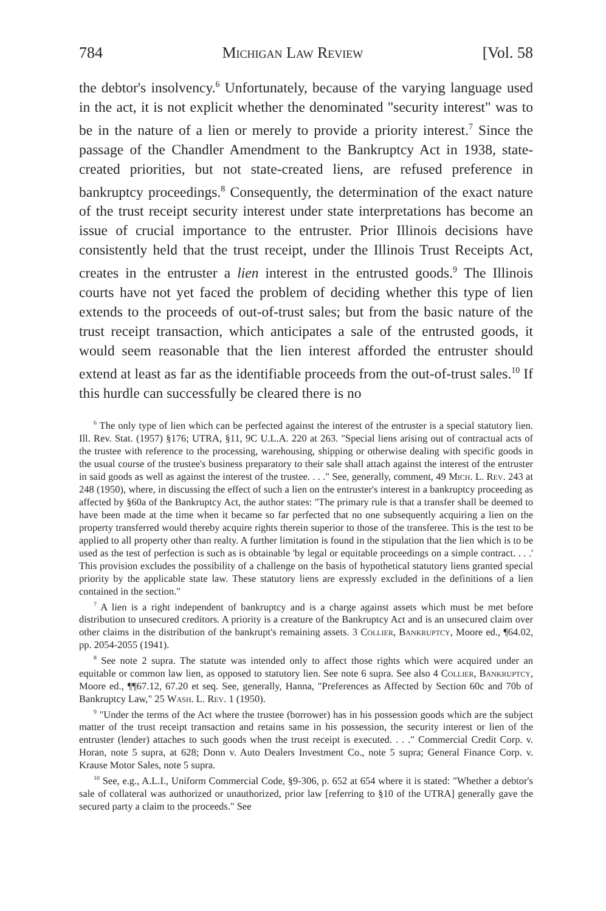784 Michigan Law Review [Vol. 58
the debtor's insolvency.<sup>6</sup> Unfortunately, because of the varying language used in the act, it is not explicit whether the denominated "security interest" was to be in the nature of a lien or merely to provide a priority interest.<sup>7</sup> Since the passage of the Chandler Amendment to the Bankruptcy Act in 1938, state-created priorities, but not state-created liens, are refused preference in bankruptcy proceedings.<sup>8</sup> Consequently, the determination of the exact nature of the trust receipt security interest under state interpretations has become an issue of crucial importance to the entruster. Prior Illinois decisions have consistently held that the trust receipt, under the Illinois Trust Receipts Act, creates in the entruster a lien interest in the entrusted goods.<sup>9</sup> The Illinois courts have not yet faced the problem of deciding whether this type of lien extends to the proceeds of out-of-trust sales; but from the basic nature of the trust receipt transaction, which anticipates a sale of the entrusted goods, it would seem reasonable that the lien interest afforded the entruster should extend at least as far as the identifiable proceeds from the out-of-trust sales.<sup>10</sup> If this hurdle can successfully be cleared there is no
<sup>6</sup> The only type of lien which can be perfected against the interest of the entruster is a special statutory lien. Ill. Rev. Stat. (1957) §176; UTRA, §11, 9C U.L.A. 220 at 263. "Special liens arising out of contractual acts of the trustee with reference to the processing, warehousing, shipping or otherwise dealing with specific goods in the usual course of the trustee's business preparatory to their sale shall attach against the interest of the entruster in said goods as well as against the interest of the trustee. . . ." See, generally, comment, 49 Mich. L. Rev. 243 at 248 (1950), where, in discussing the effect of such a lien on the entruster's interest in a bankruptcy proceeding as affected by §60a of the Bankruptcy Act, the author states: "The primary rule is that a transfer shall be deemed to have been made at the time when it became so far perfected that no one subsequently acquiring a lien on the property transferred would thereby acquire rights therein superior to those of the transferee. This is the test to be applied to all property other than realty. A further limitation is found in the stipulation that the lien which is to be used as the test of perfection is such as is obtainable 'by legal or equitable proceedings on a simple contract. . . .' This provision excludes the possibility of a challenge on the basis of hypothetical statutory liens granted special priority by the applicable state law. These statutory liens are expressly excluded in the definitions of a lien contained in the section."
<sup>7</sup> A lien is a right independent of bankruptcy and is a charge against assets which must be met before distribution to unsecured creditors. A priority is a creature of the Bankruptcy Act and is an unsecured claim over other claims in the distribution of the bankrupt's remaining assets. 3 Collier, Bankruptcy, Moore ed., ¶64.02, pp. 2054-2055 (1941).
<sup>8</sup> See note 2 supra. The statute was intended only to affect those rights which were acquired under an equitable or common law lien, as opposed to statutory lien. See note 6 supra. See also 4 Collier, Bankruptcy, Moore ed., ¶¶67.12, 67.20 et seq. See, generally, Hanna, "Preferences as Affected by Section 60c and 70b of Bankruptcy Law," 25 Wash. L. Rev. 1 (1950).
<sup>9</sup> "Under the terms of the Act where the trustee (borrower) has in his possession goods which are the subject matter of the trust receipt transaction and retains same in his possession, the security interest or lien of the entruster (lender) attaches to such goods when the trust receipt is executed. . . ." Commercial Credit Corp. v. Horan, note 5 supra, at 628; Donn v. Auto Dealers Investment Co., note 5 supra; General Finance Corp. v. Krause Motor Sales, note 5 supra.
<sup>10</sup> See, e.g., A.L.I., Uniform Commercial Code, §9-306, p. 652 at 654 where it is stated: "Whether a debtor's sale of collateral was authorized or unauthorized, prior law [referring to §10 of the UTRA] generally gave the secured party a claim to the proceeds." See